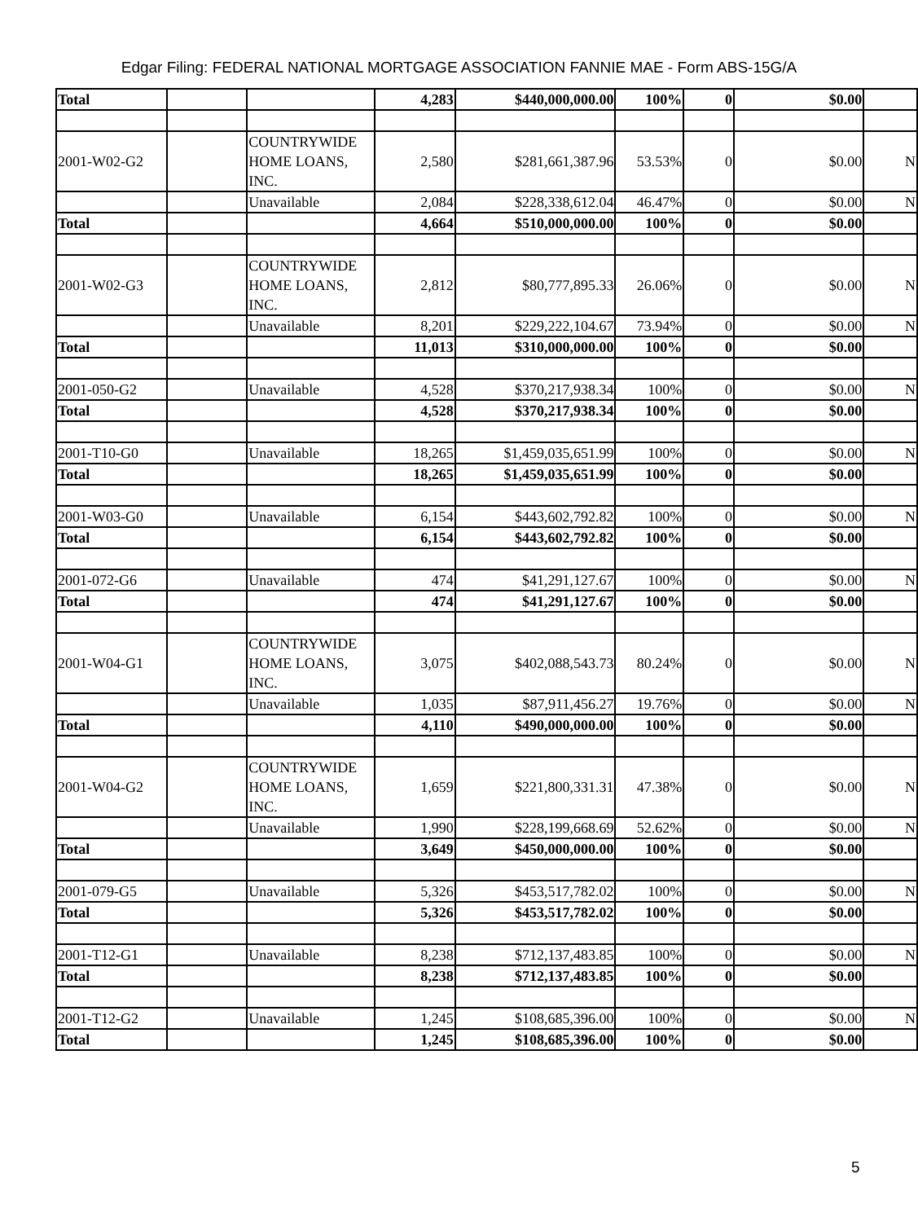Edgar Filing: FEDERAL NATIONAL MORTGAGE ASSOCIATION FANNIE MAE - Form ABS-15G/A
| Total | | | 4,283 | $440,000,000.00 | 100% | 0 | $0.00 | |
| 2001-W02-G2 | | COUNTRYWIDE HOME LOANS, INC. | 2,580 | $281,661,387.96 | 53.53% | 0 | $0.00 | N |
| | | Unavailable | 2,084 | $228,338,612.04 | 46.47% | 0 | $0.00 | N |
| Total | | | 4,664 | $510,000,000.00 | 100% | 0 | $0.00 | |
| 2001-W02-G3 | | COUNTRYWIDE HOME LOANS, INC. | 2,812 | $80,777,895.33 | 26.06% | 0 | $0.00 | N |
| | | Unavailable | 8,201 | $229,222,104.67 | 73.94% | 0 | $0.00 | N |
| Total | | | 11,013 | $310,000,000.00 | 100% | 0 | $0.00 | |
| 2001-050-G2 | | Unavailable | 4,528 | $370,217,938.34 | 100% | 0 | $0.00 | N |
| Total | | | 4,528 | $370,217,938.34 | 100% | 0 | $0.00 | |
| 2001-T10-G0 | | Unavailable | 18,265 | $1,459,035,651.99 | 100% | 0 | $0.00 | N |
| Total | | | 18,265 | $1,459,035,651.99 | 100% | 0 | $0.00 | |
| 2001-W03-G0 | | Unavailable | 6,154 | $443,602,792.82 | 100% | 0 | $0.00 | N |
| Total | | | 6,154 | $443,602,792.82 | 100% | 0 | $0.00 | |
| 2001-072-G6 | | Unavailable | 474 | $41,291,127.67 | 100% | 0 | $0.00 | N |
| Total | | | 474 | $41,291,127.67 | 100% | 0 | $0.00 | |
| 2001-W04-G1 | | COUNTRYWIDE HOME LOANS, INC. | 3,075 | $402,088,543.73 | 80.24% | 0 | $0.00 | N |
| | | Unavailable | 1,035 | $87,911,456.27 | 19.76% | 0 | $0.00 | N |
| Total | | | 4,110 | $490,000,000.00 | 100% | 0 | $0.00 | |
| 2001-W04-G2 | | COUNTRYWIDE HOME LOANS, INC. | 1,659 | $221,800,331.31 | 47.38% | 0 | $0.00 | N |
| | | Unavailable | 1,990 | $228,199,668.69 | 52.62% | 0 | $0.00 | N |
| Total | | | 3,649 | $450,000,000.00 | 100% | 0 | $0.00 | |
| 2001-079-G5 | | Unavailable | 5,326 | $453,517,782.02 | 100% | 0 | $0.00 | N |
| Total | | | 5,326 | $453,517,782.02 | 100% | 0 | $0.00 | |
| 2001-T12-G1 | | Unavailable | 8,238 | $712,137,483.85 | 100% | 0 | $0.00 | N |
| Total | | | 8,238 | $712,137,483.85 | 100% | 0 | $0.00 | |
| 2001-T12-G2 | | Unavailable | 1,245 | $108,685,396.00 | 100% | 0 | $0.00 | N |
| Total | | | 1,245 | $108,685,396.00 | 100% | 0 | $0.00 | |
5